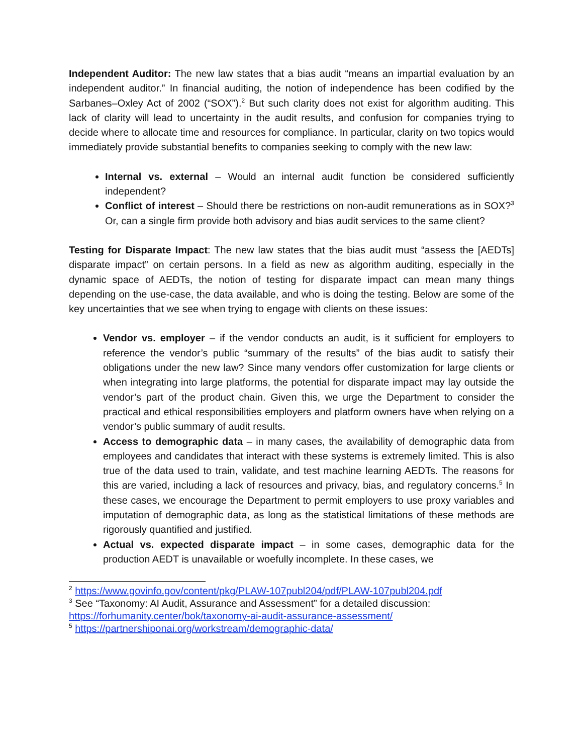Independent Auditor: The new law states that a bias audit “means an impartial evaluation by an independent auditor.” In financial auditing, the notion of independence has been codified by the Sarbanes–Oxley Act of 2002 (“SOX”).<sup>2</sup> But such clarity does not exist for algorithm auditing. This lack of clarity will lead to uncertainty in the audit results, and confusion for companies trying to decide where to allocate time and resources for compliance. In particular, clarity on two topics would immediately provide substantial benefits to companies seeking to comply with the new law:
Internal vs. external – Would an internal audit function be considered sufficiently independent?
Conflict of interest – Should there be restrictions on non-audit remunerations as in SOX?<sup>3</sup> Or, can a single firm provide both advisory and bias audit services to the same client?
Testing for Disparate Impact: The new law states that the bias audit must “assess the [AEDTs] disparate impact” on certain persons. In a field as new as algorithm auditing, especially in the dynamic space of AEDTs, the notion of testing for disparate impact can mean many things depending on the use-case, the data available, and who is doing the testing. Below are some of the key uncertainties that we see when trying to engage with clients on these issues:
Vendor vs. employer – if the vendor conducts an audit, is it sufficient for employers to reference the vendor’s public “summary of the results” of the bias audit to satisfy their obligations under the new law? Since many vendors offer customization for large clients or when integrating into large platforms, the potential for disparate impact may lay outside the vendor’s part of the product chain. Given this, we urge the Department to consider the practical and ethical responsibilities employers and platform owners have when relying on a vendor’s public summary of audit results.
Access to demographic data – in many cases, the availability of demographic data from employees and candidates that interact with these systems is extremely limited. This is also true of the data used to train, validate, and test machine learning AEDTs. The reasons for this are varied, including a lack of resources and privacy, bias, and regulatory concerns.<sup>5</sup> In these cases, we encourage the Department to permit employers to use proxy variables and imputation of demographic data, as long as the statistical limitations of these methods are rigorously quantified and justified.
Actual vs. expected disparate impact – in some cases, demographic data for the production AEDT is unavailable or woefully incomplete. In these cases, we
<sup>2</sup> https://www.govinfo.gov/content/pkg/PLAW-107publ204/pdf/PLAW-107publ204.pdf
<sup>3</sup> See “Taxonomy: AI Audit, Assurance and Assessment” for a detailed discussion: https://forhumanity.center/bok/taxonomy-ai-audit-assurance-assessment/
<sup>5</sup> https://partnershiponai.org/workstream/demographic-data/